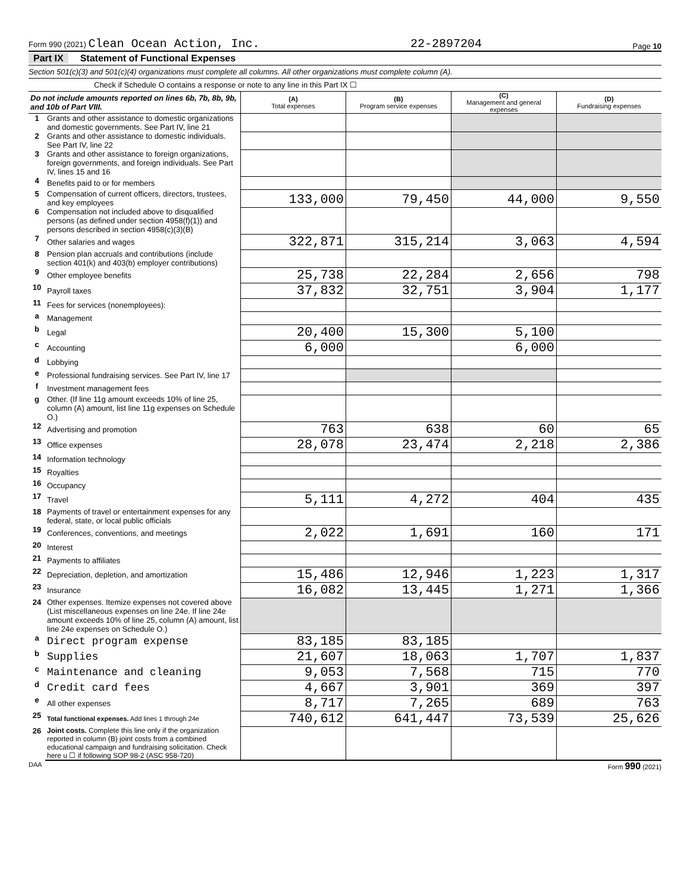Form 990 (2021) Clean Ocean Action, Inc.
22-2897204
Page 10
Part IX Statement of Functional Expenses
Section 501(c)(3) and 501(c)(4) organizations must complete all columns. All other organizations must complete column (A).
Check if Schedule O contains a response or note to any line in this Part IX ☐
| Do not include amounts reported on lines 6b, 7b, 8b, 9b, and 10b of Part VIII. | | (A) Total expenses | (B) Program service expenses | (C) Management and general expenses | (D) Fundraising expenses |
| 1 | Grants and other assistance to domestic organizations and domestic governments. See Part IV, line 21 | | | | |
| 2 | Grants and other assistance to domestic individuals. See Part IV, line 22 | | | | |
| 3 | Grants and other assistance to foreign organizations, foreign governments, and foreign individuals. See Part IV, lines 15 and 16 | | | | |
| 4 | Benefits paid to or for members | | | | |
| 5 | Compensation of current officers, directors, trustees, and key employees | 133,000 | 79,450 | 44,000 | 9,550 |
| 6 | Compensation not included above to disqualified persons (as defined under section 4958(f)(1)) and persons described in section 4958(c)(3)(B) | | | | |
| 7 | Other salaries and wages | 322,871 | 315,214 | 3,063 | 4,594 |
| 8 | Pension plan accruals and contributions (include section 401(k) and 403(b) employer contributions) | | | | |
| 9 | Other employee benefits | 25,738 | 22,284 | 2,656 | 798 |
| 10 | Payroll taxes | 37,832 | 32,751 | 3,904 | 1,177 |
| 11 | Fees for services (nonemployees): | | | | |
| a | Management | | | | |
| b | Legal | 20,400 | 15,300 | 5,100 | |
| c | Accounting | 6,000 | | 6,000 | |
| d | Lobbying | | | | |
| e | Professional fundraising services. See Part IV, line 17 | | | | |
| f | Investment management fees | | | | |
| g | Other. (If line 11g amount exceeds 10% of line 25, column (A) amount, list line 11g expenses on Schedule O.) | | | | |
| 12 | Advertising and promotion | 763 | 638 | 60 | 65 |
| 13 | Office expenses | 28,078 | 23,474 | 2,218 | 2,386 |
| 14 | Information technology | | | | |
| 15 | Royalties | | | | |
| 16 | Occupancy | | | | |
| 17 | Travel | 5,111 | 4,272 | 404 | 435 |
| 18 | Payments of travel or entertainment expenses for any federal, state, or local public officials | | | | |
| 19 | Conferences, conventions, and meetings | 2,022 | 1,691 | 160 | 171 |
| 20 | Interest | | | | |
| 21 | Payments to affiliates | | | | |
| 22 | Depreciation, depletion, and amortization | 15,486 | 12,946 | 1,223 | 1,317 |
| 23 | Insurance | 16,082 | 13,445 | 1,271 | 1,366 |
| 24 | Other expenses. Itemize expenses not covered above (List miscellaneous expenses on line 24e. If line 24e amount exceeds 10% of line 25, column (A) amount, list line 24e expenses on Schedule O.) | | | | |
| a | Direct program expense | 83,185 | 83,185 | | |
| b | Supplies | 21,607 | 18,063 | 1,707 | 1,837 |
| c | Maintenance and cleaning | 9,053 | 7,568 | 715 | 770 |
| d | Credit card fees | 4,667 | 3,901 | 369 | 397 |
| e | All other expenses | 8,717 | 7,265 | 689 | 763 |
| 25 | Total functional expenses. Add lines 1 through 24e | 740,612 | 641,447 | 73,539 | 25,626 |
| 26 | Joint costs. Complete this line only if the organization reported in column (B) joint costs from a combined educational campaign and fundraising solicitation. Check here u ☐ if following SOP 98-2 (ASC 958-720) | | | | |
DAA Form 990 (2021)